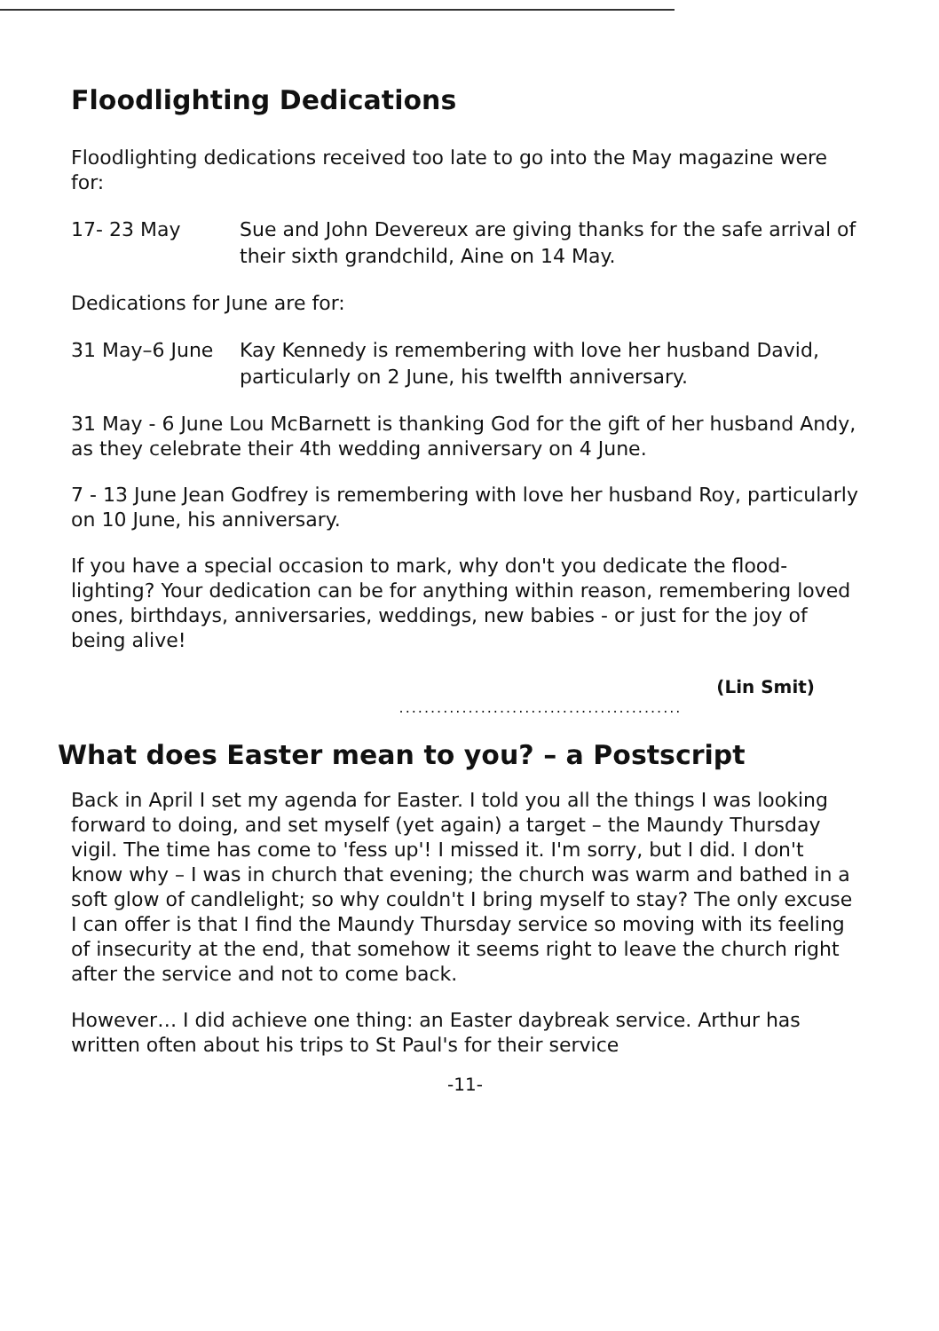Floodlighting Dedications
Floodlighting dedications received too late to go into the May magazine were for:
17- 23 May Sue and John Devereux are giving thanks for the safe arrival of their sixth grandchild, Aine on 14 May.
Dedications for June are for:
31 May–6 June Kay Kennedy is remembering with love her husband David, particularly on 2 June, his twelfth anniversary.
31 May - 6 June Lou McBarnett is thanking God for the gift of her husband Andy, as they celebrate their 4th wedding anniversary on 4 June.
7 - 13 June Jean Godfrey is remembering with love her husband Roy, particularly on 10 June, his anniversary.
If you have a special occasion to mark, why don't you dedicate the flood-lighting? Your dedication can be for anything within reason, remembering loved ones, birthdays, anniversaries, weddings, new babies - or just for the joy of being alive!
(Lin Smit)
.............................................
What does Easter mean to you? – a Postscript
Back in April I set my agenda for Easter. I told you all the things I was looking forward to doing, and set myself (yet again) a target – the Maundy Thursday vigil. The time has come to 'fess up'! I missed it. I'm sorry, but I did. I don't know why – I was in church that evening; the church was warm and bathed in a soft glow of candlelight; so why couldn't I bring myself to stay? The only excuse I can offer is that I find the Maundy Thursday service so moving with its feeling of insecurity at the end, that somehow it seems right to leave the church right after the service and not to come back.
However… I did achieve one thing: an Easter daybreak service. Arthur has written often about his trips to St Paul's for their service
-11-